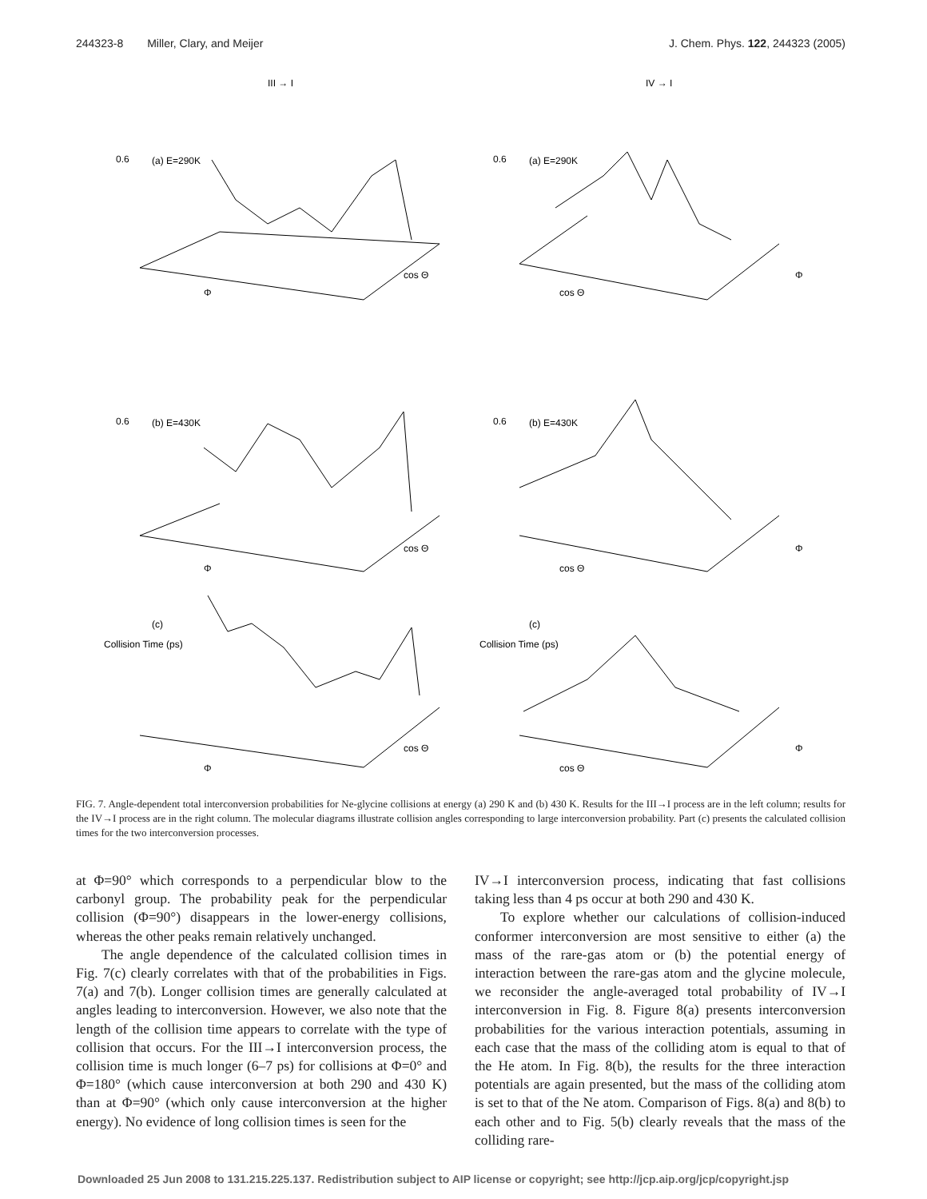244323-8 Miller, Clary, and Meijer
J. Chem. Phys. 122, 244323 (2005)
III → I
IV → I
0.6
(a) E=290K
0.6
(a) E=290K
0.6
(b) E=430K
0.6
(b) E=430K
Collision Time (ps)
(c)
Collision Time (ps)
(c)
Φ
cos Θ
cos Θ
Φ
Φ
cos Θ
cos Θ
Φ
Φ
cos Θ
cos Θ
Φ
FIG. 7. Angle-dependent total interconversion probabilities for Ne-glycine collisions at energy (a) 290 K and (b) 430 K. Results for the III→I process are in the left column; results for the IV→I process are in the right column. The molecular diagrams illustrate collision angles corresponding to large interconversion probability. Part (c) presents the calculated collision times for the two interconversion processes.
at Φ=90° which corresponds to a perpendicular blow to the carbonyl group. The probability peak for the perpendicular collision (Φ=90°) disappears in the lower-energy collisions, whereas the other peaks remain relatively unchanged.
The angle dependence of the calculated collision times in Fig. 7(c) clearly correlates with that of the probabilities in Figs. 7(a) and 7(b). Longer collision times are generally calculated at angles leading to interconversion. However, we also note that the length of the collision time appears to correlate with the type of collision that occurs. For the III→I interconversion process, the collision time is much longer (6–7 ps) for collisions at Φ=0° and Φ=180° (which cause interconversion at both 290 and 430 K) than at Φ=90° (which only cause interconversion at the higher energy). No evidence of long collision times is seen for the
IV→I interconversion process, indicating that fast collisions taking less than 4 ps occur at both 290 and 430 K.
To explore whether our calculations of collision-induced conformer interconversion are most sensitive to either (a) the mass of the rare-gas atom or (b) the potential energy of interaction between the rare-gas atom and the glycine molecule, we reconsider the angle-averaged total probability of IV→I interconversion in Fig. 8. Figure 8(a) presents interconversion probabilities for the various interaction potentials, assuming in each case that the mass of the colliding atom is equal to that of the He atom. In Fig. 8(b), the results for the three interaction potentials are again presented, but the mass of the colliding atom is set to that of the Ne atom. Comparison of Figs. 8(a) and 8(b) to each other and to Fig. 5(b) clearly reveals that the mass of the colliding rare-
Downloaded 25 Jun 2008 to 131.215.225.137. Redistribution subject to AIP license or copyright; see http://jcp.aip.org/jcp/copyright.jsp